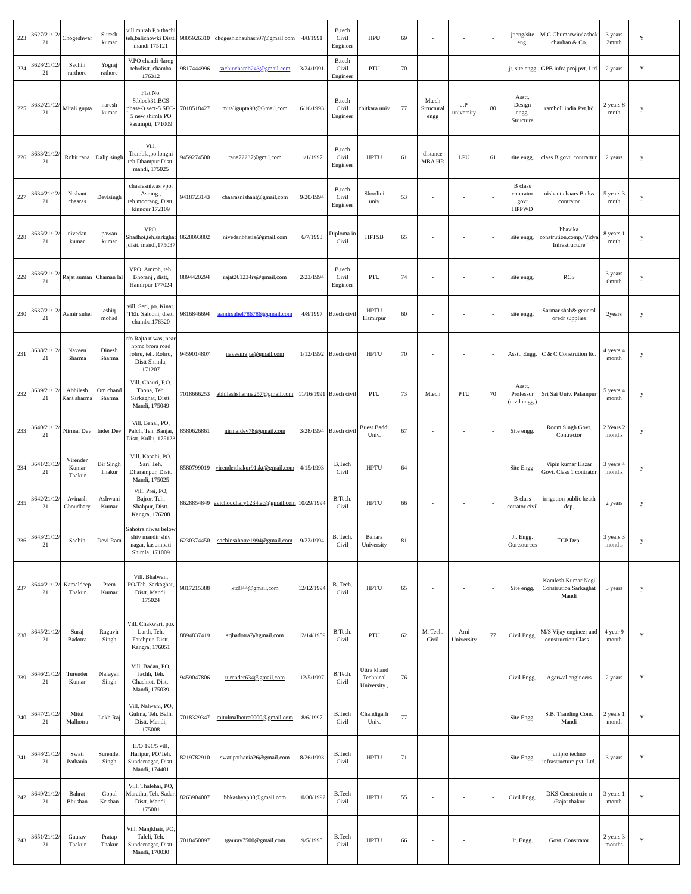| 223 | 3627/21/12/ 21 | Chogeshwar | Suresh kumar | vill.murah P.o thachi teh.balichowki Distt. mandi 175121 | 9805926310 | chogesh.chauhasn07@gmail.com | 4/8/1991 | B.tech Civil Engineer | HPU | 69 | - | - | - | jr.eng/site eng. | M.C Ghumarwin/ ashok chauhan & Co. | 3 years 2mnth | Y | |
| 224 | 3628/21/12/ 21 | Sachin rarthore | Yograj rathore | V.PO chandi /larog teh/distt. chamba 176312 | 9817444996 | sachinchamb243@gmail.com | 3/24/1991 | B.tech Civil Engineer | PTU | 70 | - | - | - | jr. site engg | GPB infra proj pvt. Ltd | 2 years | Y | |
| 225 | 3632/21/12/ 21 | Mitali gupta | naresh kumar | Flat No. 8,block31,BCS phase-3 sect-5 SEC-5 new shimla PO kasumpti, 171009 | 7018518427 | mitaligupta93@Gmail.com | 6/16/1993 | B.tech Civil Engineer | chitkara univ | 77 | Mtech Structural engg | J.P university | 80 | Asstt. Design engg. Structure | ramboll india Pvt.ltd | 2 years 8 mnth | y | |
| 226 | 3633/21/12/ 21 | Rohit rana | Dalip singh | Vill. Trambla,po.longni teh.Dhampur Distt. mandi, 175025 | 9459274500 | rana72237@gmil.com | 1/1/1997 | B.tech Civil Engineer | HPTU | 61 | distance MBA HR | LPU | 61 | site engg. | class B govt. contrartur | 2 years | y | |
| 227 | 3634/21/12/ 21 | Nishant chaaras | Devisingh | chaarasniwas vpo. Asrang., teh.moorang, Distt. kinnour 172109 | 9418723143 | chaarasnishant@gmail.com | 9/20/1994 | B.tech Civil Engineer | Shoolini univ | 53 | - | - | - | B class contrator govt HPPWD | nishant chaars B.clss contrator | 5 years 3 mnth | y | |
| 228 | 3635/21/12/ 21 | nivedan kumar | pawan kumar | VPO. Shadhot,teh.sarkghat ,distt. mandi,175037 | 8628093802 | nivedanbhatia@gmail.com | 6/7/1993 | Diploma in Civil | HPTSB | 65 | - | - | - | site engg. | bhavika constrution.comp./Vidya Infrastructure | 8 years 1 mnth | y | |
| 229 | 3636/21/12/ 21 | Rajat suman | Chaman lal | VPO. Amroh, teh. Bhoranj , distt, Hamirpur 177024 | 8894420294 | rajat261234rs@gmail.com | 2/23/1994 | B.tech Civil Engineer | PTU | 74 | - | - | - | site engg. | RCS | 3 years 6mnth | y | |
| 230 | 3637/21/12/ 21 | Aamir suhel | ashiq mohad | vill. Seri, po. Kinar. TEh. Salooni, distt. chamba,176320 | 9816846694 | aamirsuhel786786@gmail.com | 4/8/1997 | B.tech civil | HPTU Hamirpur | 60 | - | - | - | site engg. | Sarmar shah& general oredr supplies | 2years | y | |
| 231 | 3638/21/12/ 21 | Naveen Sharma | Dinesh Sharma | r/o Rajta niwas, near hpmc brora road rohru, teh. Rohru, Distt Shimla, 171207 | 9459014807 | naveenrajta@gmail.com | 1/12/1992 | B.tech civil | HPTU | 70 | - | - | - | Asstt. Engg. | C & C Constrution ltd. | 4 years 4 month | y | |
| 232 | 3639/21/12/ 21 | Abhilesh Kant sharma | Om chand Sharma | Vill. Chauri, P.O. Thona, Teh. Sarkaghat, Distt. Mandi, 175049 | 7018666253 | abhileshsharma257@gmail.com | 11/16/1991 | B.tech civil | PTU | 73 | Mtech | PTU | 70 | Asstt. Professor (civil engg.) | Sri Sai Univ. Palampur | 5 years 4 month | y | |
| 233 | 3640/21/12/ 21 | Nirmal Dev | Inder Dev | Vill. Benal, PO, Palch, Teh. Banjar, Distt. Kullu, 175123 | 8580626861 | nirmaldev78@gmail.com | 3/28/1994 | B.tech civil | Buest Baddi Univ. | 67 | - | - | - | Site engg. | Room Singh Govt. Contractor | 2 Years 2 months | y | |
| 234 | 3641/21/12/ 21 | Virender Kumar Thakur | Bir Singh Thakur | Vill. Kapahi, PO. Sari, Teh. Dharampur, Distt. Mandi, 175025 | 8580799019 | virenderthakur91skt@gmail.com | 4/15/1993 | B.Tech Civil | HPTU | 64 | - | - | - | Site Engg. | Vipin kumar Hazar Govt. Class 1 contrator | 3 years 4 months | y | |
| 235 | 3642/21/12/ 21 | Avinash Choudhary | Ashwani Kumar | Vill. Prei, PO, Bajror, Teh. Shahpur, Distt. Kangra, 176208 | 8628854849 | avichoudhary1234.ac@gmail.com | 10/29/1994 | B.Tech. Civil | HPTU | 66 | - | - | - | B class cotrator civil | irrigation public heath dep. | 2 years | y | |
| 236 | 3643/21/12/ 21 | Sachin | Devi Ram | Sahotra niwas below shiv mandir shiv nagar, kasumpati Shimla, 171009 | 6230374450 | sachinsahotre1994@gmail.com | 9/22/1994 | B. Tech. Civil | Bahara University | 81 | - | - | - | Jr. Engg. Ourtsources | TCP Dep. | 3 years 3 months | y | |
| 237 | 3644/21/12/ 21 | Kamaldeep Thakur | Prem Kumar | Vill. Bhalwan, PO/Teh. Sarkaghat, Distt. Mandi, 175024 | 9817215388 | ktd844@gmail.com | 12/12/1994 | B. Tech. Civil | HPTU | 65 | - | - | - | Site engg. | Kamlesh Kumar Negi Constrution Sarkaghat Mandi | 3 years | y | |
| 238 | 3645/21/12/ 21 | Suraj Badotra | Raguvir Singh | Vill. Chakwari, p.o. Larth, Teh. Fatehpur, Distt. Kangra, 176051 | 8894837419 | srjbadotra7@gmail.com | 12/14/1989 | B.Tech. Civil | PTU | 62 | M. Tech. Civil | Arni University | 77 | Civil Engg. | M/S Vijay engineer and construction Class 1 | 4 year 9 month | Y | |
| 239 | 3646/21/12/ 21 | Turender Kumar | Narayan Singh | Vill. Badan, PO, Jachh, Teh. Chachiot, Distt. Mandi, 175039 | 9459047806 | turender634@gmail.com | 12/5/1997 | B.Tech. Civil | Uttra khand Technical University , | 76 | - | - | - | Civil Engg. | Agarwal engineers | 2 years | Y | |
| 240 | 3647/21/12/ 21 | Mitul Malhotra | Lekh Raj | Vill. Nalwani, PO, Gulma, Teh. Balh, Distt. Mandi, 175008 | 7018329347 | mitulmalhotra0000@gmail.com | 8/6/1997 | B.Tech Civil | Chandigarh Univ. | 77 | - | - | - | Site Engg. | S.B. Tranding Com. Mandi | 2 years 1 month | Y | |
| 241 | 3648/21/12/ 21 | Swati Pathania | Surender Singh | H/O 191/5 vill. Haripur, PO/Teh. Sundernagar, Distt. Mandi, 174401 | 8219782910 | swatipathania26@gmail.com | 8/26/1993 | B.Tech Civil | HPTU | 71 | - | - | - | Site Engg. | unipro techno infrastructure pvt. Ltd. | 3 years | Y | |
| 242 | 3649/21/12/ 21 | Bahrat Bhushan | Gopal Krishan | Vill. Thalehar, PO, Marathu, Teh. Sadar, Distt. Mandi, 175001 | 8263904007 | bbkashyap30@gmail.com | 10/30/1992 | B.Tech Civil | HPTU | 55 | - | - | - | Civil Engg. | DKS Constructio n /Rajat thakur | 3 years 1 month | Y | |
| 243 | 3651/21/12/ 21 | Gaurav Thakur | Pratap Thakur | Vill. Manjkhatr, PO, Taleli, Teh. Sundernagar, Distt. Mandi, 170030 | 7018450097 | tgaurav7500@gmail.com | 9/5/1998 | B.Tech Civil | HPTU | 66 | - | - | | Jr. Engg. | Govt. Constrator | 2 years 3 months | Y | |